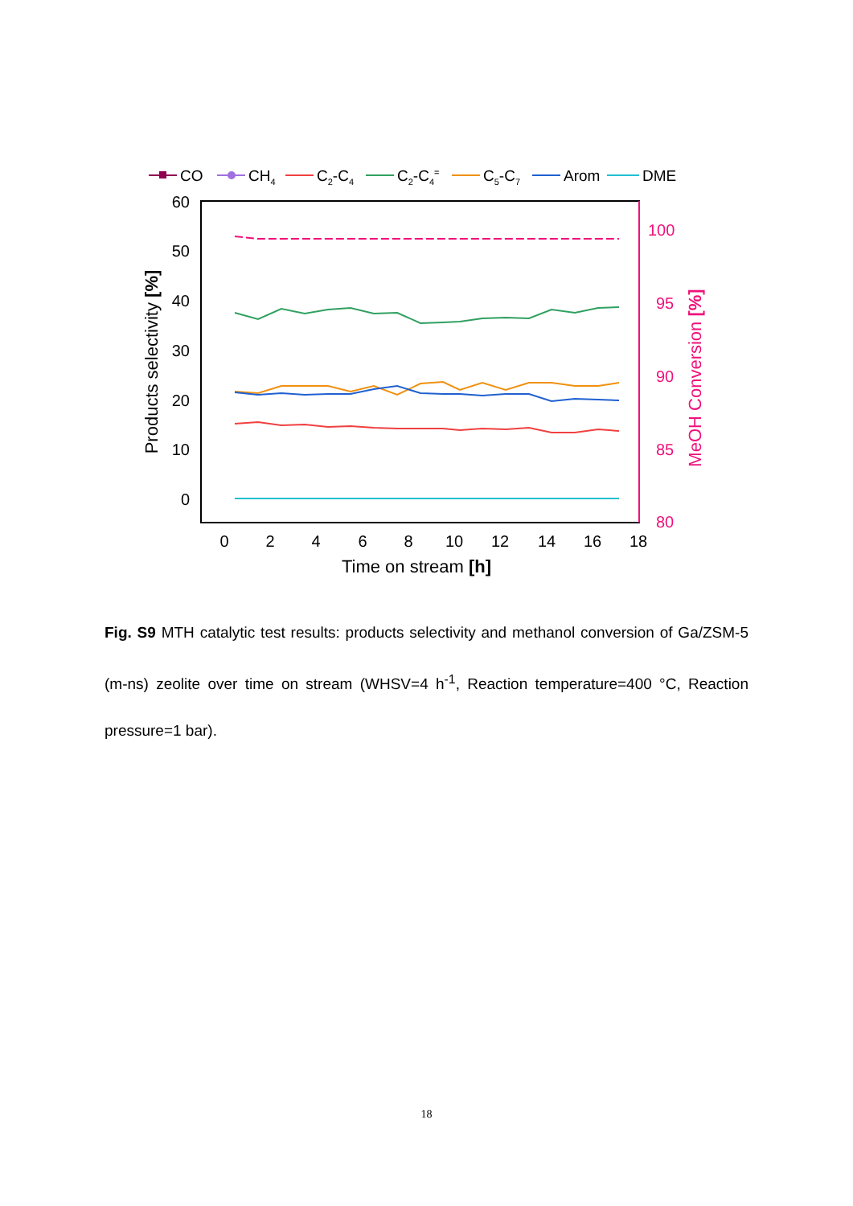CO
CH4
C2-C4
C2-C4=
C5-C7
Arom
DME
60
50
40
30
20
10
0
100
95
90
85
80
0
2
4
6
8
10
12
14
16
18
Time on stream [h]
Products selectivity [%]
MeOH Conversion [%]
Fig. S9 MTH catalytic test results: products selectivity and methanol conversion of Ga/ZSM-5 (m-ns) zeolite over time on stream (WHSV=4 h<sup>-1</sup>, Reaction temperature=400 °C, Reaction pressure=1 bar).
18